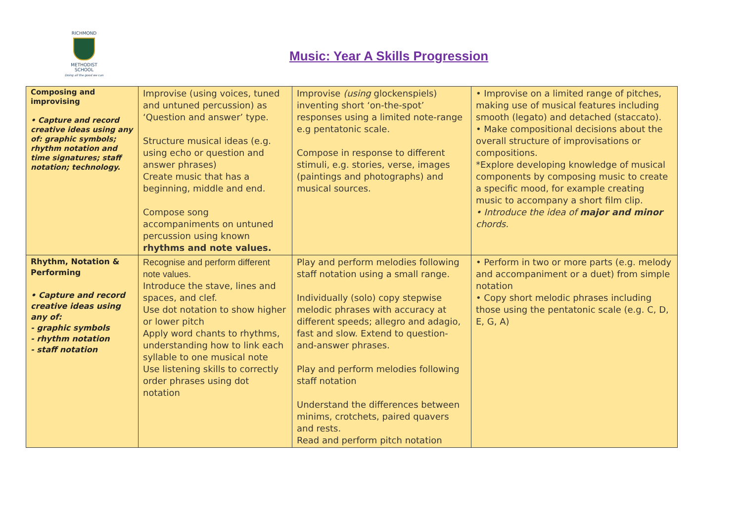RICHMOND
METHODIST SCHOOL
Doing all the good we can
Music: Year A Skills Progression
| Composing and improvising • Capture and record creative ideas using any of: graphic symbols; rhythm notation and time signatures; staff notation; technology. | Improvise (using voices, tuned and untuned percussion) as ‘Question and answer’ type. Structure musical ideas (e.g. using echo or question and answer phrases) Create music that has a beginning, middle and end. Compose song accompaniments on untuned percussion using known rhythms and note values. | Improvise (using glockenspiels) inventing short ‘on-the-spot’ responses using a limited note-range e.g pentatonic scale. Compose in response to different stimuli, e.g. stories, verse, images (paintings and photographs) and musical sources. | • Improvise on a limited range of pitches, making use of musical features including smooth (legato) and detached (staccato). • Make compositional decisions about the overall structure of improvisations or compositions. *Explore developing knowledge of musical components by composing music to create a specific mood, for example creating music to accompany a short film clip. • Introduce the idea of major and minor chords. |
| Rhythm, Notation & Performing • Capture and record creative ideas using any of: - graphic symbols - rhythm notation - staff notation | Recognise and perform different note values. Introduce the stave, lines and spaces, and clef. Use dot notation to show higher or lower pitch Apply word chants to rhythms, understanding how to link each syllable to one musical note Use listening skills to correctly order phrases using dot notation | Play and perform melodies following staff notation using a small range. Individually (solo) copy stepwise melodic phrases with accuracy at different speeds; allegro and adagio, fast and slow. Extend to question-and-answer phrases. Play and perform melodies following staff notation Understand the differences between minims, crotchets, paired quavers and rests. Read and perform pitch notation | • Perform in two or more parts (e.g. melody and accompaniment or a duet) from simple notation • Copy short melodic phrases including those using the pentatonic scale (e.g. C, D, E, G, A) |